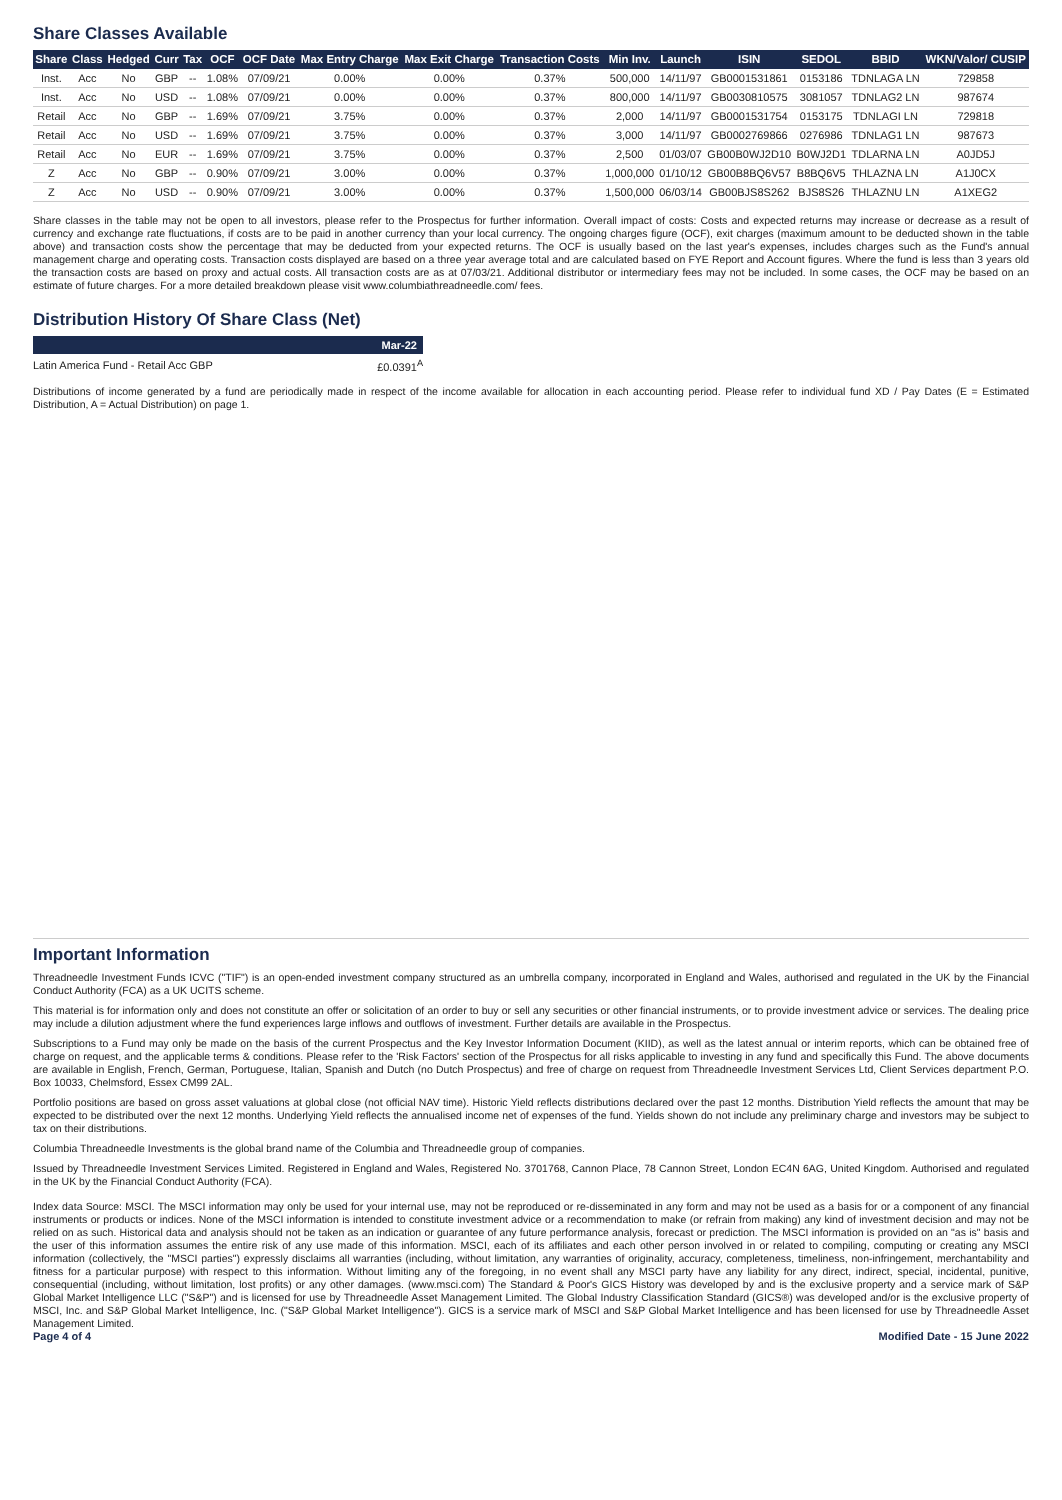Share Classes Available
| Share | Class | Hedged | Curr | Tax | OCF | OCF Date | Max Entry Charge | Max Exit Charge | Transaction Costs | Min Inv. | Launch | ISIN | SEDOL | BBID | WKN/Valor/ CUSIP |
| --- | --- | --- | --- | --- | --- | --- | --- | --- | --- | --- | --- | --- | --- | --- | --- |
| Inst. | Acc | No | GBP | -- | 1.08% | 07/09/21 | 0.00% | 0.00% | 0.37% | 500,000 | 14/11/97 | GB0001531861 | 0153186 | TDNLAGA LN | 729858 |
| Inst. | Acc | No | USD | -- | 1.08% | 07/09/21 | 0.00% | 0.00% | 0.37% | 800,000 | 14/11/97 | GB0030810575 | 3081057 | TDNLAG2 LN | 987674 |
| Retail | Acc | No | GBP | -- | 1.69% | 07/09/21 | 3.75% | 0.00% | 0.37% | 2,000 | 14/11/97 | GB0001531754 | 0153175 | TDNLAGI LN | 729818 |
| Retail | Acc | No | USD | -- | 1.69% | 07/09/21 | 3.75% | 0.00% | 0.37% | 3,000 | 14/11/97 | GB0002769866 | 0276986 | TDNLAG1 LN | 987673 |
| Retail | Acc | No | EUR | -- | 1.69% | 07/09/21 | 3.75% | 0.00% | 0.37% | 2,500 | 01/03/07 | GB00B0WJ2D10 | B0WJ2D1 | TDLARNA LN | A0JD5J |
| Z | Acc | No | GBP | -- | 0.90% | 07/09/21 | 3.00% | 0.00% | 0.37% | 1,000,000 | 01/10/12 | GB00B8BQ6V57 | B8BQ6V5 | THLAZNA LN | A1J0CX |
| Z | Acc | No | USD | -- | 0.90% | 07/09/21 | 3.00% | 0.00% | 0.37% | 1,500,000 | 06/03/14 | GB00BJS8S262 | BJS8S26 | THLAZNU LN | A1XEG2 |
Share classes in the table may not be open to all investors, please refer to the Prospectus for further information. Overall impact of costs: Costs and expected returns may increase or decrease as a result of currency and exchange rate fluctuations, if costs are to be paid in another currency than your local currency. The ongoing charges figure (OCF), exit charges (maximum amount to be deducted shown in the table above) and transaction costs show the percentage that may be deducted from your expected returns. The OCF is usually based on the last year's expenses, includes charges such as the Fund's annual management charge and operating costs. Transaction costs displayed are based on a three year average total and are calculated based on FYE Report and Account figures. Where the fund is less than 3 years old the transaction costs are based on proxy and actual costs. All transaction costs are as at 07/03/21. Additional distributor or intermediary fees may not be included. In some cases, the OCF may be based on an estimate of future charges. For a more detailed breakdown please visit www.columbiathreadneedle.com/ fees.
Distribution History Of Share Class (Net)
| | Mar-22 |
| --- | --- |
| Latin America Fund - Retail Acc GBP | £0.0391<sup>A</sup> |
Distributions of income generated by a fund are periodically made in respect of the income available for allocation in each accounting period. Please refer to individual fund XD / Pay Dates (E = Estimated Distribution, A = Actual Distribution) on page 1.
Important Information
Threadneedle Investment Funds ICVC ("TIF") is an open-ended investment company structured as an umbrella company, incorporated in England and Wales, authorised and regulated in the UK by the Financial Conduct Authority (FCA) as a UK UCITS scheme.
This material is for information only and does not constitute an offer or solicitation of an order to buy or sell any securities or other financial instruments, or to provide investment advice or services. The dealing price may include a dilution adjustment where the fund experiences large inflows and outflows of investment. Further details are available in the Prospectus.
Subscriptions to a Fund may only be made on the basis of the current Prospectus and the Key Investor Information Document (KIID), as well as the latest annual or interim reports, which can be obtained free of charge on request, and the applicable terms & conditions. Please refer to the 'Risk Factors' section of the Prospectus for all risks applicable to investing in any fund and specifically this Fund. The above documents are available in English, French, German, Portuguese, Italian, Spanish and Dutch (no Dutch Prospectus) and free of charge on request from Threadneedle Investment Services Ltd, Client Services department P.O. Box 10033, Chelmsford, Essex CM99 2AL.
Portfolio positions are based on gross asset valuations at global close (not official NAV time). Historic Yield reflects distributions declared over the past 12 months. Distribution Yield reflects the amount that may be expected to be distributed over the next 12 months. Underlying Yield reflects the annualised income net of expenses of the fund. Yields shown do not include any preliminary charge and investors may be subject to tax on their distributions.
Columbia Threadneedle Investments is the global brand name of the Columbia and Threadneedle group of companies.
Issued by Threadneedle Investment Services Limited. Registered in England and Wales, Registered No. 3701768, Cannon Place, 78 Cannon Street, London EC4N 6AG, United Kingdom. Authorised and regulated in the UK by the Financial Conduct Authority (FCA).
Index data Source: MSCI. The MSCI information may only be used for your internal use, may not be reproduced or re-disseminated in any form and may not be used as a basis for or a component of any financial instruments or products or indices. None of the MSCI information is intended to constitute investment advice or a recommendation to make (or refrain from making) any kind of investment decision and may not be relied on as such. Historical data and analysis should not be taken as an indication or guarantee of any future performance analysis, forecast or prediction. The MSCI information is provided on an "as is" basis and the user of this information assumes the entire risk of any use made of this information. MSCI, each of its affiliates and each other person involved in or related to compiling, computing or creating any MSCI information (collectively, the "MSCI parties") expressly disclaims all warranties (including, without limitation, any warranties of originality, accuracy, completeness, timeliness, non-infringement, merchantability and fitness for a particular purpose) with respect to this information. Without limiting any of the foregoing, in no event shall any MSCI party have any liability for any direct, indirect, special, incidental, punitive, consequential (including, without limitation, lost profits) or any other damages. (www.msci.com) The Standard & Poor's GICS History was developed by and is the exclusive property and a service mark of S&P Global Market Intelligence LLC ("S&P") and is licensed for use by Threadneedle Asset Management Limited. The Global Industry Classification Standard (GICS®) was developed and/or is the exclusive property of MSCI, Inc. and S&P Global Market Intelligence, Inc. ("S&P Global Market Intelligence"). GICS is a service mark of MSCI and S&P Global Market Intelligence and has been licensed for use by Threadneedle Asset Management Limited.
Page 4 of 4 Modified Date - 15 June 2022